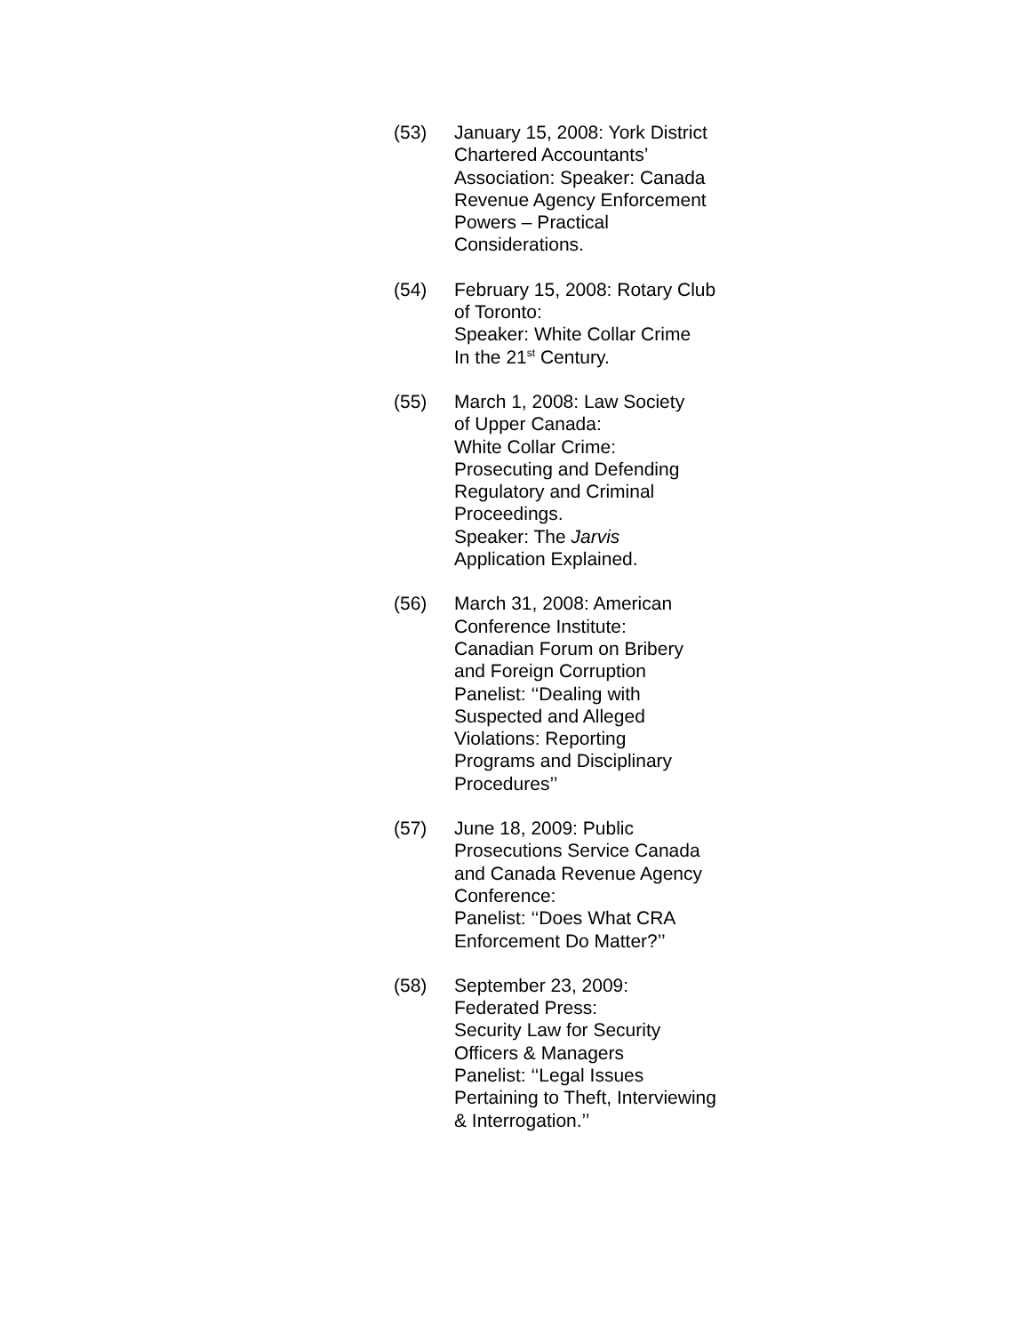(53) January 15, 2008: York District
Chartered Accountants’
Association: Speaker: Canada
Revenue Agency Enforcement
Powers – Practical
Considerations.
(54) February 15, 2008: Rotary Club
of Toronto:
Speaker: White Collar Crime
In the 21<sup>st</sup> Century.
(55) March 1, 2008: Law Society
of Upper Canada:
White Collar Crime:
Prosecuting and Defending
Regulatory and Criminal
Proceedings.
Speaker: The Jarvis
Application Explained.
(56) March 31, 2008: American
Conference Institute:
Canadian Forum on Bribery
and Foreign Corruption
Panelist: ‘‘Dealing with
Suspected and Alleged
Violations: Reporting
Programs and Disciplinary
Procedures’’
(57) June 18, 2009: Public
Prosecutions Service Canada
and Canada Revenue Agency
Conference:
Panelist: ‘‘Does What CRA
Enforcement Do Matter?’’
(58) September 23, 2009:
Federated Press:
Security Law for Security
Officers & Managers
Panelist: ‘‘Legal Issues
Pertaining to Theft, Interviewing
& Interrogation.’’